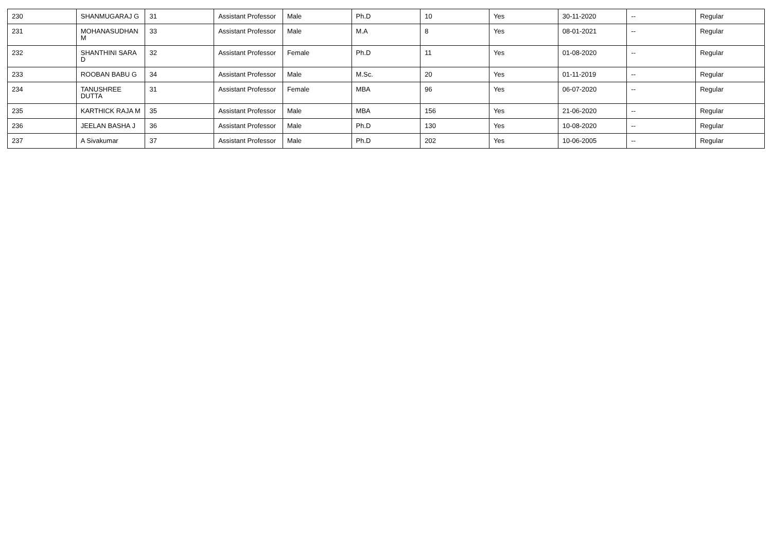| 230 | SHANMUGARAJ G | 31 | Assistant Professor | Male | Ph.D | 10 | Yes | 30-11-2020 | -- | Regular |
| 231 | MOHANASUDHAN M | 33 | Assistant Professor | Male | M.A | 8 | Yes | 08-01-2021 | -- | Regular |
| 232 | SHANTHINI SARA D | 32 | Assistant Professor | Female | Ph.D | 11 | Yes | 01-08-2020 | -- | Regular |
| 233 | ROOBAN BABU G | 34 | Assistant Professor | Male | M.Sc. | 20 | Yes | 01-11-2019 | -- | Regular |
| 234 | TANUSHREE DUTTA | 31 | Assistant Professor | Female | MBA | 96 | Yes | 06-07-2020 | -- | Regular |
| 235 | KARTHICK RAJA M | 35 | Assistant Professor | Male | MBA | 156 | Yes | 21-06-2020 | -- | Regular |
| 236 | JEELAN BASHA J | 36 | Assistant Professor | Male | Ph.D | 130 | Yes | 10-08-2020 | -- | Regular |
| 237 | A Sivakumar | 37 | Assistant Professor | Male | Ph.D | 202 | Yes | 10-06-2005 | -- | Regular |